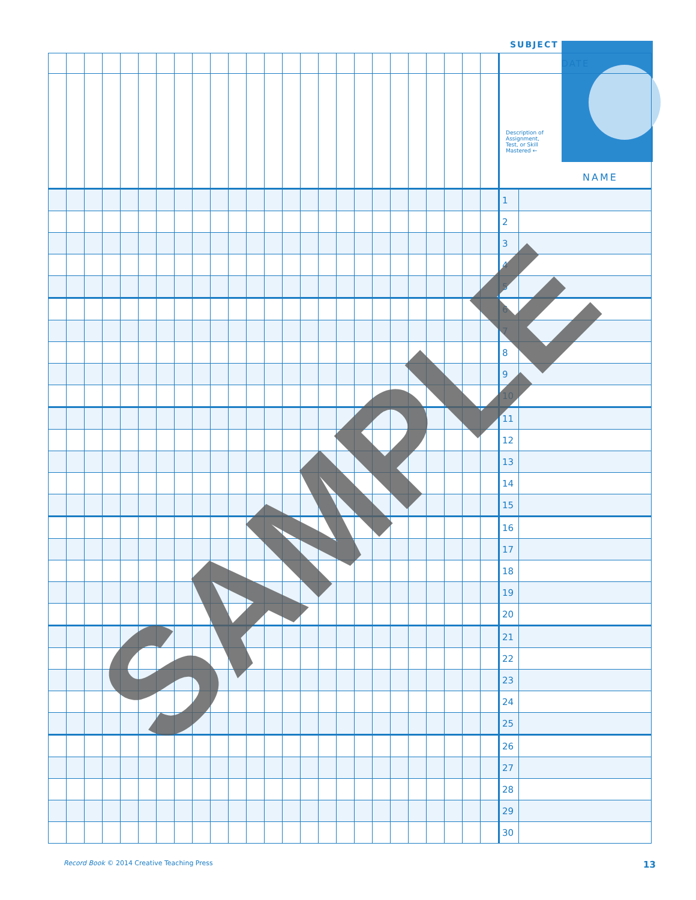SUBJECT
| | | | | | | | | | | | | | | | | | | | | | | | | | DATE | |
| | | | | | | | | | | | | | | | | | | | | | | | | | Description of Assignment, Test, or Skill Mastered ← NAME | |
| | | | | | | | | | | | | | | | | | | | | | | | | | 1 | |
| | | | | | | | | | | | | | | | | | | | | | | | | | 2 | |
| | | | | | | | | | | | | | | | | | | | | | | | | | 3 | |
| | | | | | | | | | | | | | | | | | | | | | | | | | 4 | |
| | | | | | | | | | | | | | | | | | | | | | | | | | 5 | |
| | | | | | | | | | | | | | | | | | | | | | | | | | 6 | |
| | | | | | | | | | | | | | | | | | | | | | | | | | 7 | |
| | | | | | | | | | | | | | | | | | | | | | | | | | 8 | |
| | | | | | | | | | | | | | | | | | | | | | | | | | 9 | |
| | | | | | | | | | | | | | | | | | | | | | | | | | 10 | |
| | | | | | | | | | | | | | | | | | | | | | | | | | 11 | |
| | | | | | | | | | | | | | | | | | | | | | | | | | 12 | |
| | | | | | | | | | | | | | | | | | | | | | | | | | 13 | |
| | | | | | | | | | | | | | | | | | | | | | | | | | 14 | |
| | | | | | | | | | | | | | | | | | | | | | | | | | 15 | |
| | | | | | | | | | | | | | | | | | | | | | | | | | 16 | |
| | | | | | | | | | | | | | | | | | | | | | | | | | 17 | |
| | | | | | | | | | | | | | | | | | | | | | | | | | 18 | |
| | | | | | | | | | | | | | | | | | | | | | | | | | 19 | |
| | | | | | | | | | | | | | | | | | | | | | | | | | 20 | |
| | | | | | | | | | | | | | | | | | | | | | | | | | 21 | |
| | | | | | | | | | | | | | | | | | | | | | | | | | 22 | |
| | | | | | | | | | | | | | | | | | | | | | | | | | 23 | |
| | | | | | | | | | | | | | | | | | | | | | | | | | 24 | |
| | | | | | | | | | | | | | | | | | | | | | | | | | 25 | |
| | | | | | | | | | | | | | | | | | | | | | | | | | 26 | |
| | | | | | | | | | | | | | | | | | | | | | | | | | 27 | |
| | | | | | | | | | | | | | | | | | | | | | | | | | 28 | |
| | | | | | | | | | | | | | | | | | | | | | | | | | 29 | |
| | | | | | | | | | | | | | | | | | | | | | | | | | 30 | |
SAMPLE
Record Book © 2014 Creative Teaching Press
13